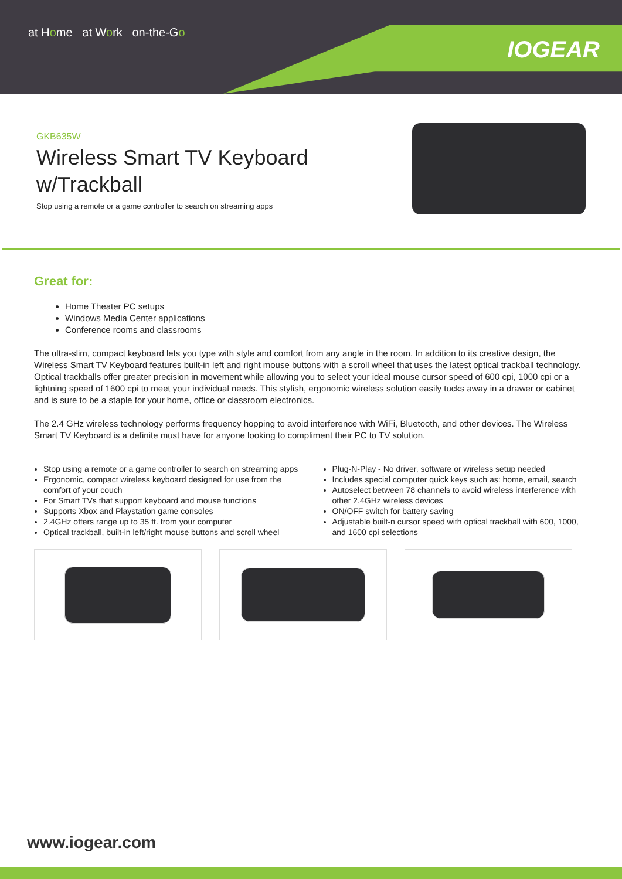at Home at Work on-the-Go
IOGEAR
GKB635W
Wireless Smart TV Keyboard
w/Trackball
Stop using a remote or a game controller to search on streaming apps
Great for:
Home Theater PC setups
Windows Media Center applications
Conference rooms and classrooms
The ultra-slim, compact keyboard lets you type with style and comfort from any angle in the room. In addition to its creative design, the Wireless Smart TV Keyboard features built-in left and right mouse buttons with a scroll wheel that uses the latest optical trackball technology. Optical trackballs offer greater precision in movement while allowing you to select your ideal mouse cursor speed of 600 cpi, 1000 cpi or a lightning speed of 1600 cpi to meet your individual needs. This stylish, ergonomic wireless solution easily tucks away in a drawer or cabinet and is sure to be a staple for your home, office or classroom electronics.
The 2.4 GHz wireless technology performs frequency hopping to avoid interference with WiFi, Bluetooth, and other devices. The Wireless Smart TV Keyboard is a definite must have for anyone looking to compliment their PC to TV solution.
Stop using a remote or a game controller to search on streaming apps
Ergonomic, compact wireless keyboard designed for use from the comfort of your couch
For Smart TVs that support keyboard and mouse functions
Supports Xbox and Playstation game consoles
2.4GHz offers range up to 35 ft. from your computer
Optical trackball, built-in left/right mouse buttons and scroll wheel
Plug-N-Play - No driver, software or wireless setup needed
Includes special computer quick keys such as: home, email, search
Autoselect between 78 channels to avoid wireless interference with other 2.4GHz wireless devices
ON/OFF switch for battery saving
Adjustable built-n cursor speed with optical trackball with 600, 1000, and 1600 cpi selections
www.iogear.com